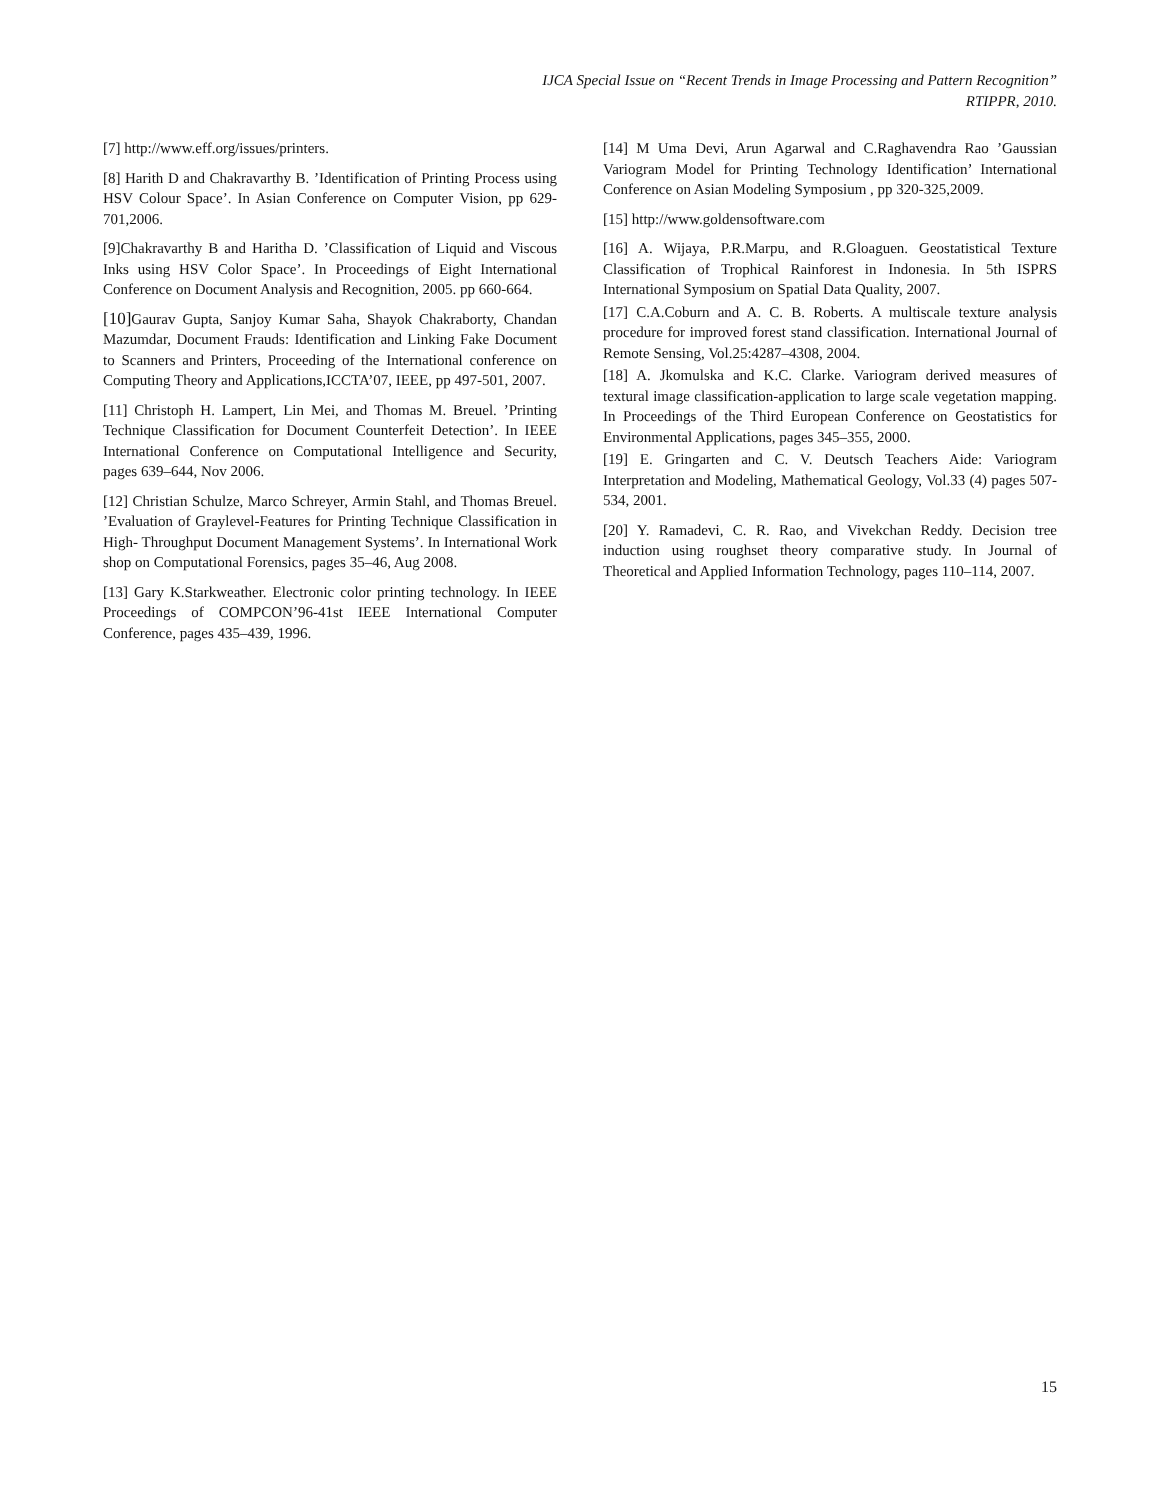IJCA Special Issue on “Recent Trends in Image Processing and Pattern Recognition”
RTIPPR, 2010.
[7] http://www.eff.org/issues/printers.
[8] Harith D and Chakravarthy B. ’Identification of Printing Process using HSV Colour Space’. In Asian Conference on Computer Vision, pp 629-701,2006.
[9]Chakravarthy B and Haritha D. ’Classification of Liquid and Viscous Inks using HSV Color Space’. In Proceedings of Eight International Conference on Document Analysis and Recognition, 2005. pp 660-664.
[10] Gaurav Gupta, Sanjoy Kumar Saha, Shayok Chakraborty, Chandan Mazumdar, Document Frauds: Identification and Linking Fake Document to Scanners and Printers, Proceeding of the International conference on Computing Theory and Applications,ICCTA’07, IEEE, pp 497-501, 2007.
[11] Christoph H. Lampert, Lin Mei, and Thomas M. Breuel. ’Printing Technique Classification for Document Counterfeit Detection’. In IEEE International Conference on Computational Intelligence and Security, pages 639–644, Nov 2006.
[12] Christian Schulze, Marco Schreyer, Armin Stahl, and Thomas Breuel. ’Evaluation of Graylevel-Features for Printing Technique Classification in High- Throughput Document Management Systems’. In International Work shop on Computational Forensics, pages 35–46, Aug 2008.
[13] Gary K.Starkweather. Electronic color printing technology. In IEEE Proceedings of COMPCON’96-41st IEEE International Computer Conference, pages 435–439, 1996.
[14] M Uma Devi, Arun Agarwal and C.Raghavendra Rao ’Gaussian Variogram Model for Printing Technology Identification’ International Conference on Asian Modeling Symposium , pp 320-325,2009.
[15] http://www.goldensoftware.com
[16] A. Wijaya, P.R.Marpu, and R.Gloaguen. Geostatistical Texture Classification of Trophical Rainforest in Indonesia. In 5th ISPRS International Symposium on Spatial Data Quality, 2007.
[17] C.A.Coburn and A. C. B. Roberts. A multiscale texture analysis procedure for improved forest stand classification. International Journal of Remote Sensing, Vol.25:4287–4308, 2004.
[18] A. Jkomulska and K.C. Clarke. Variogram derived measures of textural image classification-application to large scale vegetation mapping. In Proceedings of the Third European Conference on Geostatistics for Environmental Applications, pages 345–355, 2000.
[19] E. Gringarten and C. V. Deutsch Teachers Aide: Variogram Interpretation and Modeling, Mathematical Geology, Vol.33 (4) pages 507-534, 2001.
[20] Y. Ramadevi, C. R. Rao, and Vivekchan Reddy. Decision tree induction using roughset theory comparative study. In Journal of Theoretical and Applied Information Technology, pages 110–114, 2007.
15